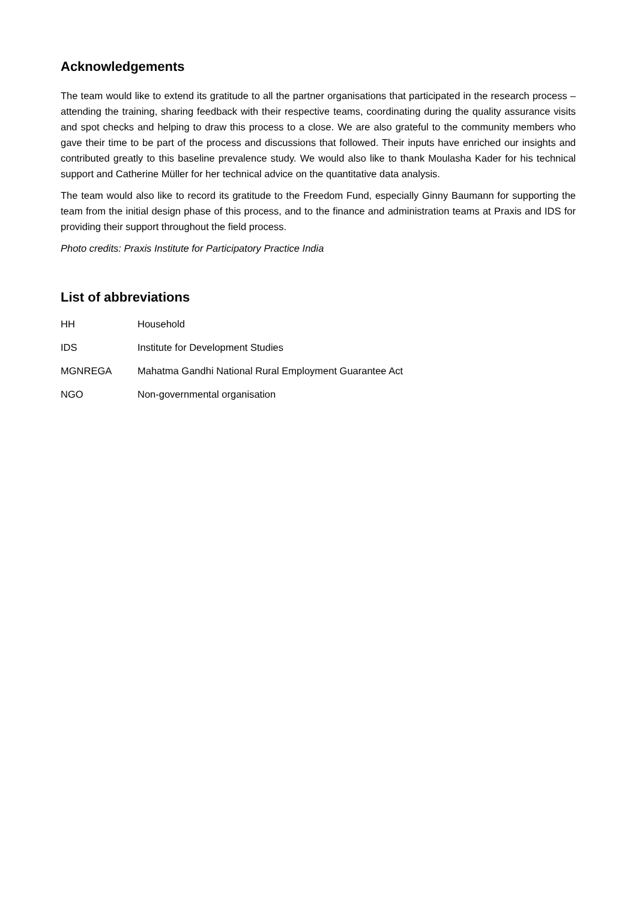Acknowledgements
The team would like to extend its gratitude to all the partner organisations that participated in the research process – attending the training, sharing feedback with their respective teams, coordinating during the quality assurance visits and spot checks and helping to draw this process to a close. We are also grateful to the community members who gave their time to be part of the process and discussions that followed. Their inputs have enriched our insights and contributed greatly to this baseline prevalence study. We would also like to thank Moulasha Kader for his technical support and Catherine Müller for her technical advice on the quantitative data analysis.
The team would also like to record its gratitude to the Freedom Fund, especially Ginny Baumann for supporting the team from the initial design phase of this process, and to the finance and administration teams at Praxis and IDS for providing their support throughout the field process.
Photo credits: Praxis Institute for Participatory Practice India
List of abbreviations
| HH | Household |
| IDS | Institute for Development Studies |
| MGNREGA | Mahatma Gandhi National Rural Employment Guarantee Act |
| NGO | Non-governmental organisation |